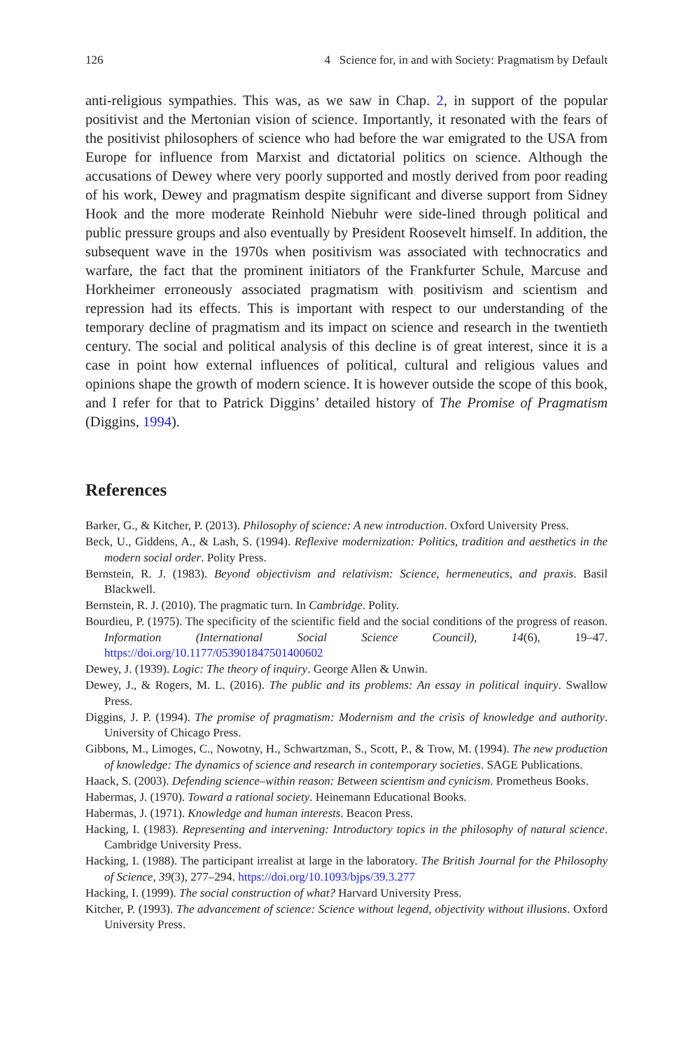126 4 Science for, in and with Society: Pragmatism by Default
anti-religious sympathies. This was, as we saw in Chap. 2, in support of the popular positivist and the Mertonian vision of science. Importantly, it resonated with the fears of the positivist philosophers of science who had before the war emigrated to the USA from Europe for influence from Marxist and dictatorial politics on science. Although the accusations of Dewey where very poorly supported and mostly derived from poor reading of his work, Dewey and pragmatism despite significant and diverse support from Sidney Hook and the more moderate Reinhold Niebuhr were side-lined through political and public pressure groups and also eventually by President Roosevelt himself. In addition, the subsequent wave in the 1970s when positivism was associated with technocratics and warfare, the fact that the prominent initiators of the Frankfurter Schule, Marcuse and Horkheimer erroneously associated pragmatism with positivism and scientism and repression had its effects. This is important with respect to our understanding of the temporary decline of pragmatism and its impact on science and research in the twentieth century. The social and political analysis of this decline is of great interest, since it is a case in point how external influences of political, cultural and religious values and opinions shape the growth of modern science. It is however outside the scope of this book, and I refer for that to Patrick Diggins’ detailed history of The Promise of Pragmatism (Diggins, 1994).
References
Barker, G., & Kitcher, P. (2013). Philosophy of science: A new introduction. Oxford University Press.
Beck, U., Giddens, A., & Lash, S. (1994). Reflexive modernization: Politics, tradition and aesthetics in the modern social order. Polity Press.
Bernstein, R. J. (1983). Beyond objectivism and relativism: Science, hermeneutics, and praxis. Basil Blackwell.
Bernstein, R. J. (2010). The pragmatic turn. In Cambridge. Polity.
Bourdieu, P. (1975). The specificity of the scientific field and the social conditions of the progress of reason. Information (International Social Science Council), 14(6), 19–47. https://doi.org/10.1177/053901847501400602
Dewey, J. (1939). Logic: The theory of inquiry. George Allen & Unwin.
Dewey, J., & Rogers, M. L. (2016). The public and its problems: An essay in political inquiry. Swallow Press.
Diggins, J. P. (1994). The promise of pragmatism: Modernism and the crisis of knowledge and authority. University of Chicago Press.
Gibbons, M., Limoges, C., Nowotny, H., Schwartzman, S., Scott, P., & Trow, M. (1994). The new production of knowledge: The dynamics of science and research in contemporary societies. SAGE Publications.
Haack, S. (2003). Defending science–within reason: Between scientism and cynicism. Prometheus Books.
Habermas, J. (1970). Toward a rational society. Heinemann Educational Books.
Habermas, J. (1971). Knowledge and human interests. Beacon Press.
Hacking, I. (1983). Representing and intervening: Introductory topics in the philosophy of natural science. Cambridge University Press.
Hacking, I. (1988). The participant irrealist at large in the laboratory. The British Journal for the Philosophy of Science, 39(3), 277–294. https://doi.org/10.1093/bjps/39.3.277
Hacking, I. (1999). The social construction of what? Harvard University Press.
Kitcher, P. (1993). The advancement of science: Science without legend, objectivity without illusions. Oxford University Press.